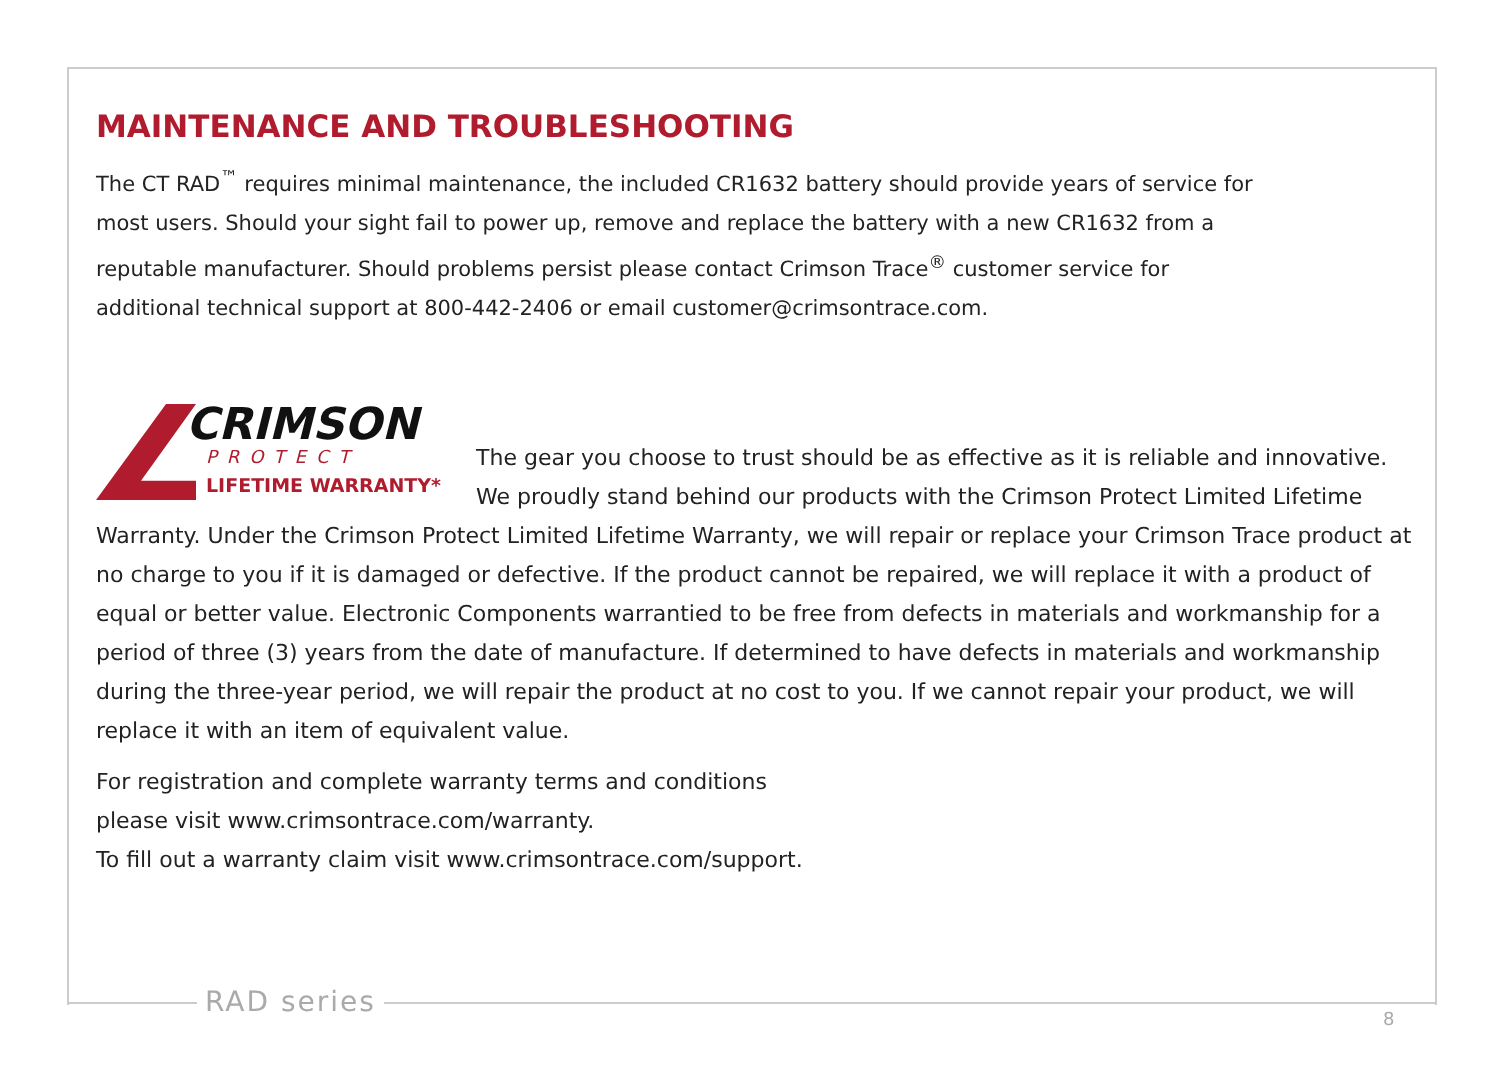MAINTENANCE AND TROUBLESHOOTING
The CT RAD<sup>™</sup> requires minimal maintenance, the included CR1632 battery should provide years of service for most users. Should your sight fail to power up, remove and replace the battery with a new CR1632 from a reputable manufacturer. Should problems persist please contact Crimson Trace<sup>®</sup> customer service for additional technical support at 800-442-2406 or email customer@crimsontrace.com.
CRIMSON
PROTECT
LIFETIME WARRANTY*
The gear you choose to trust should be as effective as it is reliable and innovative. We proudly stand behind our products with the Crimson Protect Limited Lifetime Warranty. Under the Crimson Protect Limited Lifetime Warranty, we will repair or replace your Crimson Trace product at no charge to you if it is damaged or defective. If the product cannot be repaired, we will replace it with a product of equal or better value. Electronic Components warrantied to be free from defects in materials and workmanship for a period of three (3) years from the date of manufacture. If determined to have defects in materials and workmanship during the three-year period, we will repair the product at no cost to you. If we cannot repair your product, we will replace it with an item of equivalent value.
For registration and complete warranty terms and conditions
please visit www.crimsontrace.com/warranty.
To fill out a warranty claim visit www.crimsontrace.com/support.
RAD series
8